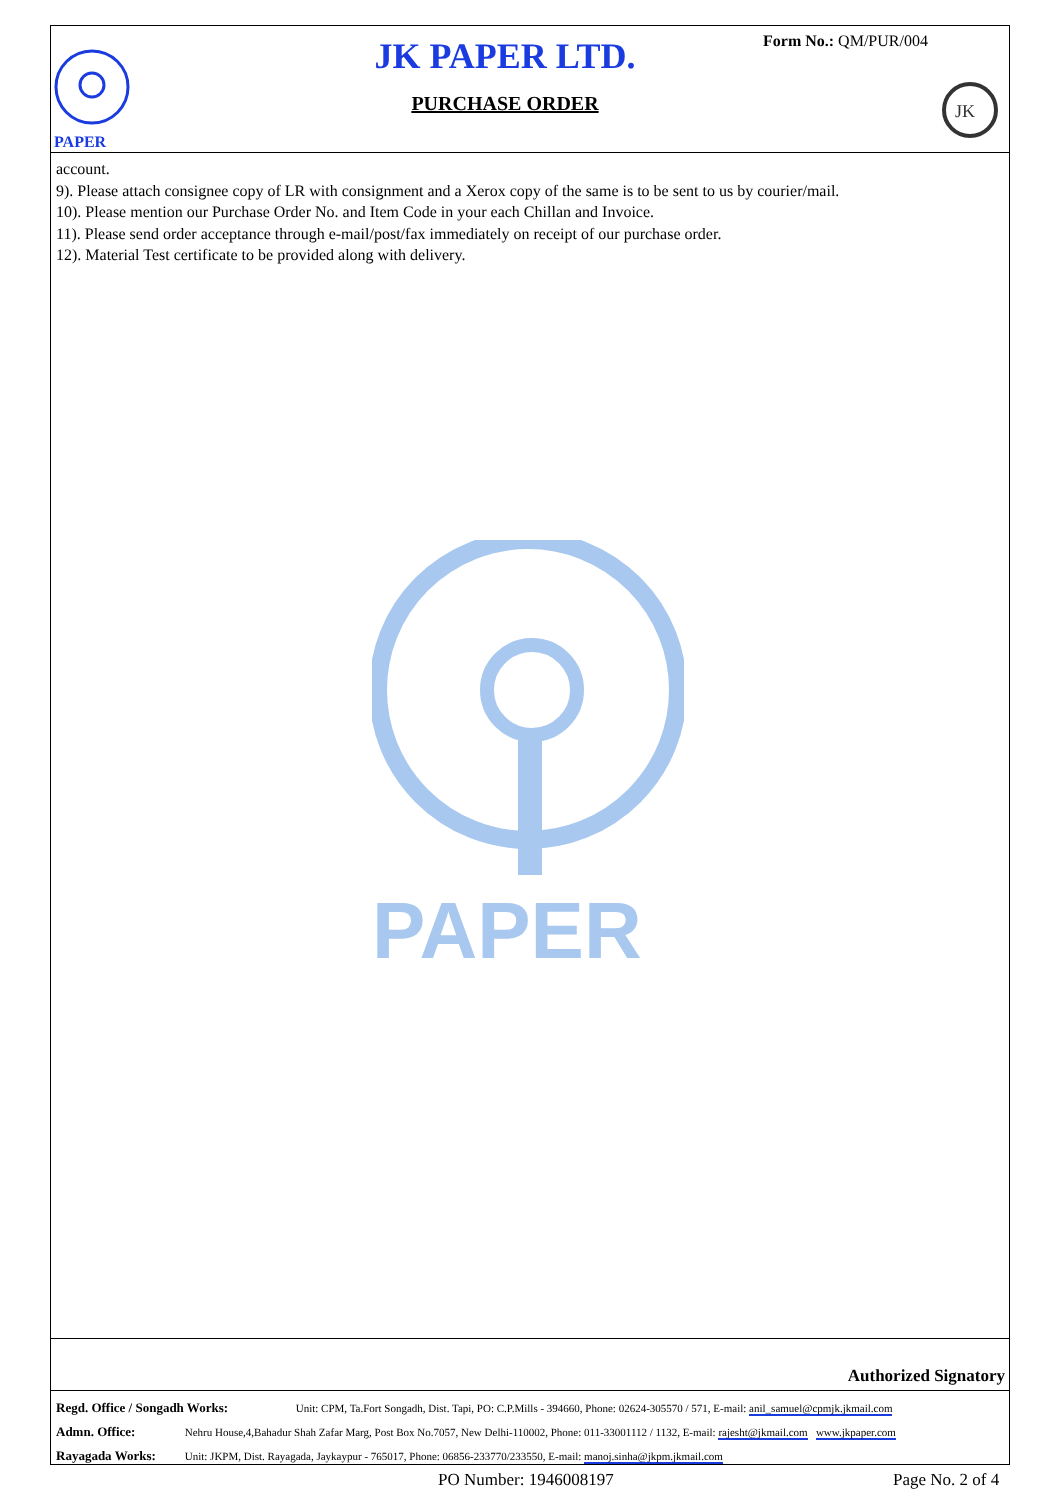PAPER
JK
JK PAPER LTD.
PURCHASE ORDER
Form No.: QM/PUR/004
PAPER
account.
9). Please attach consignee copy of LR with consignment and a Xerox copy of the same is to be sent to us by courier/mail.
10). Please mention our Purchase Order No. and Item Code in your each Chillan and Invoice.
11). Please send order acceptance through e-mail/post/fax immediately on receipt of our purchase order.
12). Material Test certificate to be provided along with delivery.
Authorized Signatory
Regd. Office / Songadh Works: Unit: CPM, Ta.Fort Songadh, Dist. Tapi, PO: C.P.Mills - 394660, Phone: 02624-305570 / 571, E-mail: anil_samuel@cpmjk.jkmail.com
Admn. Office: Nehru House,4,Bahadur Shah Zafar Marg, Post Box No.7057, New Delhi-110002, Phone: 011-33001112 / 1132, E-mail: rajesht@jkmail.com www.jkpaper.com
Rayagada Works: Unit: JKPM, Dist. Rayagada, Jaykaypur - 765017, Phone: 06856-233770/233550, E-mail: manoj.sinha@jkpm.jkmail.com
PO Number: 1946008197 Page No. 2 of 4